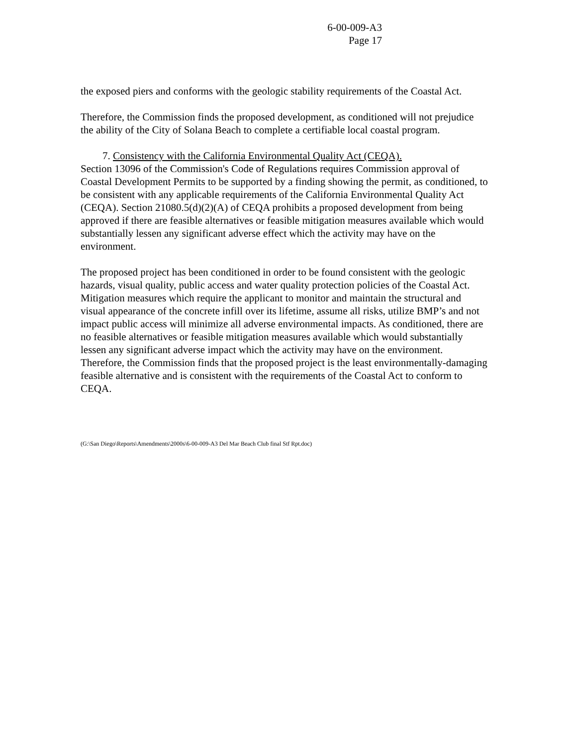6-00-009-A3
Page 17
the exposed piers and conforms with the geologic stability requirements of the Coastal Act.
Therefore, the Commission finds the proposed development, as conditioned will not prejudice the ability of the City of Solana Beach to complete a certifiable local coastal program.
7. Consistency with the California Environmental Quality Act (CEQA).
Section 13096 of the Commission's Code of Regulations requires Commission approval of Coastal Development Permits to be supported by a finding showing the permit, as conditioned, to be consistent with any applicable requirements of the California Environmental Quality Act (CEQA). Section 21080.5(d)(2)(A) of CEQA prohibits a proposed development from being approved if there are feasible alternatives or feasible mitigation measures available which would substantially lessen any significant adverse effect which the activity may have on the environment.
The proposed project has been conditioned in order to be found consistent with the geologic hazards, visual quality, public access and water quality protection policies of the Coastal Act. Mitigation measures which require the applicant to monitor and maintain the structural and visual appearance of the concrete infill over its lifetime, assume all risks, utilize BMP’s and not impact public access will minimize all adverse environmental impacts. As conditioned, there are no feasible alternatives or feasible mitigation measures available which would substantially lessen any significant adverse impact which the activity may have on the environment. Therefore, the Commission finds that the proposed project is the least environmentally-damaging feasible alternative and is consistent with the requirements of the Coastal Act to conform to CEQA.
(G:\San Diego\Reports\Amendments\2000s\6-00-009-A3 Del Mar Beach Club final Stf Rpt.doc)